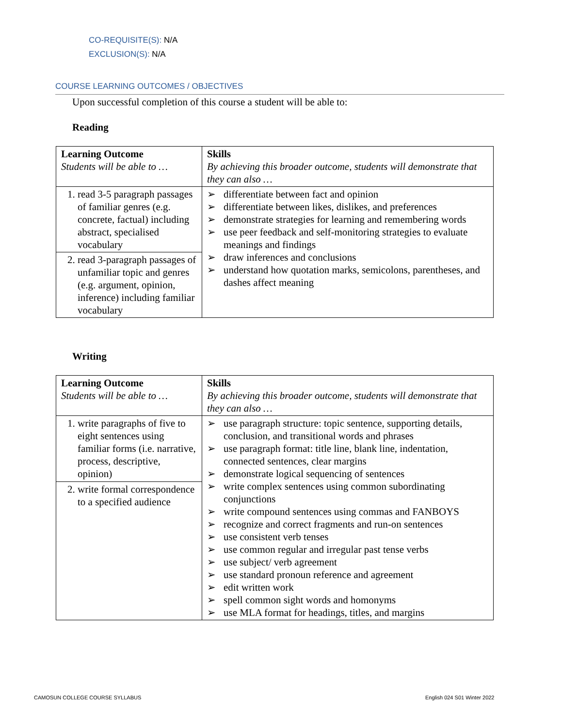CO-REQUISITE(S): N/A
EXCLUSION(S): N/A
COURSE LEARNING OUTCOMES / OBJECTIVES
Upon successful completion of this course a student will be able to:
Reading
| Learning Outcome Students will be able to … | Skills By achieving this broader outcome, students will demonstrate that they can also … |
| 1. read 3-5 paragraph passages of familiar genres (e.g. concrete, factual) including abstract, specialised vocabulary | ➢ differentiate between fact and opinion ➢ differentiate between likes, dislikes, and preferences ➢ demonstrate strategies for learning and remembering words ➢ use peer feedback and self-monitoring strategies to evaluate meanings and findings ➢ draw inferences and conclusions ➢ understand how quotation marks, semicolons, parentheses, and dashes affect meaning |
| 2. read 3-paragraph passages of unfamiliar topic and genres (e.g. argument, opinion, inference) including familiar vocabulary | |
Writing
| Learning Outcome Students will be able to … | Skills By achieving this broader outcome, students will demonstrate that they can also … |
| 1. write paragraphs of five to eight sentences using familiar forms (i.e. narrative, process, descriptive, opinion) | ➢ use paragraph structure: topic sentence, supporting details, conclusion, and transitional words and phrases ➢ use paragraph format: title line, blank line, indentation, connected sentences, clear margins ➢ demonstrate logical sequencing of sentences ➢ write complex sentences using common subordinating conjunctions ➢ write compound sentences using commas and FANBOYS ➢ recognize and correct fragments and run-on sentences ➢ use consistent verb tenses ➢ use common regular and irregular past tense verbs ➢ use subject/ verb agreement ➢ use standard pronoun reference and agreement ➢ edit written work ➢ spell common sight words and homonyms ➢ use MLA format for headings, titles, and margins |
| 2. write formal correspondence to a specified audience | |
CAMOSUN COLLEGE COURSE SYLLABUS
English 024 S01 Winter 2022